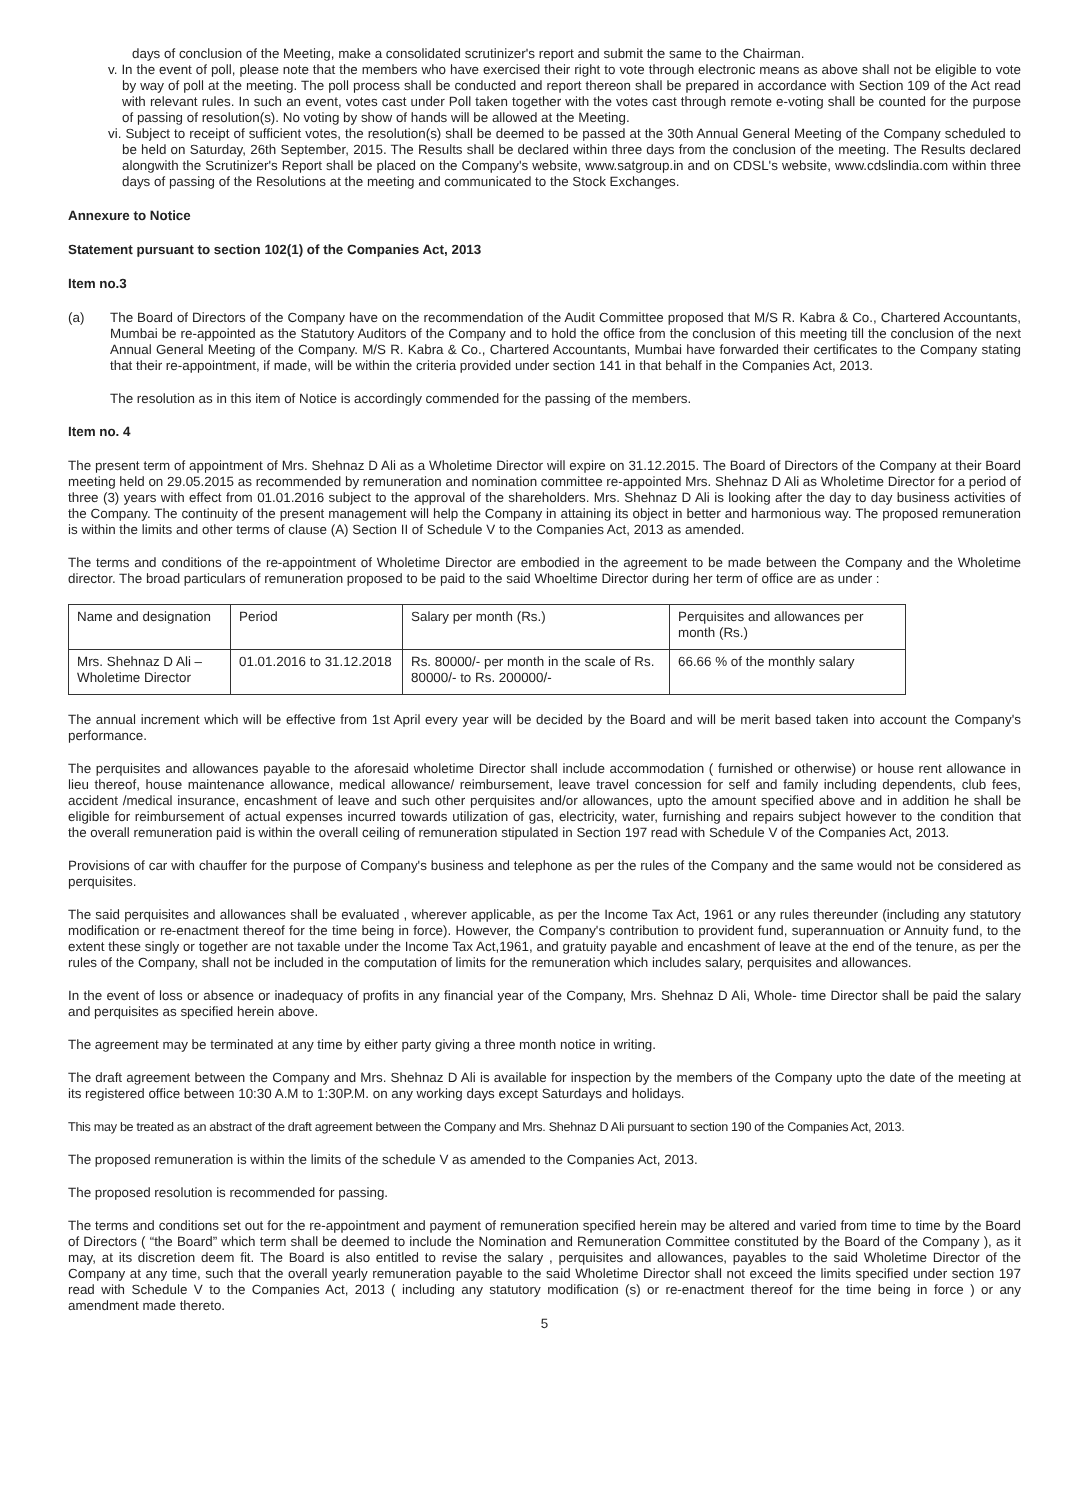days of conclusion of the Meeting, make a consolidated scrutinizer's report and submit the same to the Chairman.
v. In the event of poll, please note that the members who have exercised their right to vote through electronic means as above shall not be eligible to vote by way of poll at the meeting. The poll process shall be conducted and report thereon shall be prepared in accordance with Section 109 of the Act read with relevant rules. In such an event, votes cast under Poll taken together with the votes cast through remote e-voting shall be counted for the purpose of passing of resolution(s). No voting by show of hands will be allowed at the Meeting.
vi. Subject to receipt of sufficient votes, the resolution(s) shall be deemed to be passed at the 30th Annual General Meeting of the Company scheduled to be held on Saturday, 26th September, 2015. The Results shall be declared within three days from the conclusion of the meeting. The Results declared alongwith the Scrutinizer's Report shall be placed on the Company's website, www.satgroup.in and on CDSL's website, www.cdslindia.com within three days of passing of the Resolutions at the meeting and communicated to the Stock Exchanges.
Annexure to Notice
Statement pursuant to section 102(1) of the Companies Act, 2013
Item no.3
(a) The Board of Directors of the Company have on the recommendation of the Audit Committee proposed that M/S R. Kabra & Co., Chartered Accountants, Mumbai be re-appointed as the Statutory Auditors of the Company and to hold the office from the conclusion of this meeting till the conclusion of the next Annual General Meeting of the Company. M/S R. Kabra & Co., Chartered Accountants, Mumbai have forwarded their certificates to the Company stating that their re-appointment, if made, will be within the criteria provided under section 141 in that behalf in the Companies Act, 2013.
The resolution as in this item of Notice is accordingly commended for the passing of the members.
Item no. 4
The present term of appointment of Mrs. Shehnaz D Ali as a Wholetime Director will expire on 31.12.2015. The Board of Directors of the Company at their Board meeting held on 29.05.2015 as recommended by remuneration and nomination committee re-appointed Mrs. Shehnaz D Ali as Wholetime Director for a period of three (3) years with effect from 01.01.2016 subject to the approval of the shareholders. Mrs. Shehnaz D Ali is looking after the day to day business activities of the Company. The continuity of the present management will help the Company in attaining its object in better and harmonious way. The proposed remuneration is within the limits and other terms of clause (A) Section II of Schedule V to the Companies Act, 2013 as amended.
The terms and conditions of the re-appointment of Wholetime Director are embodied in the agreement to be made between the Company and the Wholetime director. The broad particulars of remuneration proposed to be paid to the said Whoeltime Director during her term of office are as under :
| Name and designation | Period | Salary per month (Rs.) | Perquisites and allowances per month (Rs.) |
| Mrs. Shehnaz D Ali – Wholetime Director | 01.01.2016 to 31.12.2018 | Rs. 80000/- per month in the scale of Rs. 80000/- to Rs. 200000/- | 66.66 % of the monthly salary |
The annual increment which will be effective from 1st April every year will be decided by the Board and will be merit based taken into account the Company's performance.
The perquisites and allowances payable to the aforesaid wholetime Director shall include accommodation ( furnished or otherwise) or house rent allowance in lieu thereof, house maintenance allowance, medical allowance/ reimbursement, leave travel concession for self and family including dependents, club fees, accident /medical insurance, encashment of leave and such other perquisites and/or allowances, upto the amount specified above and in addition he shall be eligible for reimbursement of actual expenses incurred towards utilization of gas, electricity, water, furnishing and repairs subject however to the condition that the overall remuneration paid is within the overall ceiling of remuneration stipulated in Section 197 read with Schedule V of the Companies Act, 2013.
Provisions of car with chauffer for the purpose of Company's business and telephone as per the rules of the Company and the same would not be considered as perquisites.
The said perquisites and allowances shall be evaluated , wherever applicable, as per the Income Tax Act, 1961 or any rules thereunder (including any statutory modification or re-enactment thereof for the time being in force). However, the Company's contribution to provident fund, superannuation or Annuity fund, to the extent these singly or together are not taxable under the Income Tax Act,1961, and gratuity payable and encashment of leave at the end of the tenure, as per the rules of the Company, shall not be included in the computation of limits for the remuneration which includes salary, perquisites and allowances.
In the event of loss or absence or inadequacy of profits in any financial year of the Company, Mrs. Shehnaz D Ali, Whole- time Director shall be paid the salary and perquisites as specified herein above.
The agreement may be terminated at any time by either party giving a three month notice in writing.
The draft agreement between the Company and Mrs. Shehnaz D Ali is available for inspection by the members of the Company upto the date of the meeting at its registered office between 10:30 A.M to 1:30P.M. on any working days except Saturdays and holidays.
This may be treated as an abstract of the draft agreement between the Company and Mrs. Shehnaz D Ali pursuant to section 190 of the Companies Act, 2013.
The proposed remuneration is within the limits of the schedule V as amended to the Companies Act, 2013.
The proposed resolution is recommended for passing.
The terms and conditions set out for the re-appointment and payment of remuneration specified herein may be altered and varied from time to time by the Board of Directors ( “the Board” which term shall be deemed to include the Nomination and Remuneration Committee constituted by the Board of the Company ), as it may, at its discretion deem fit. The Board is also entitled to revise the salary , perquisites and allowances, payables to the said Wholetime Director of the Company at any time, such that the overall yearly remuneration payable to the said Wholetime Director shall not exceed the limits specified under section 197 read with Schedule V to the Companies Act, 2013 ( including any statutory modification (s) or re-enactment thereof for the time being in force ) or any amendment made thereto.
5